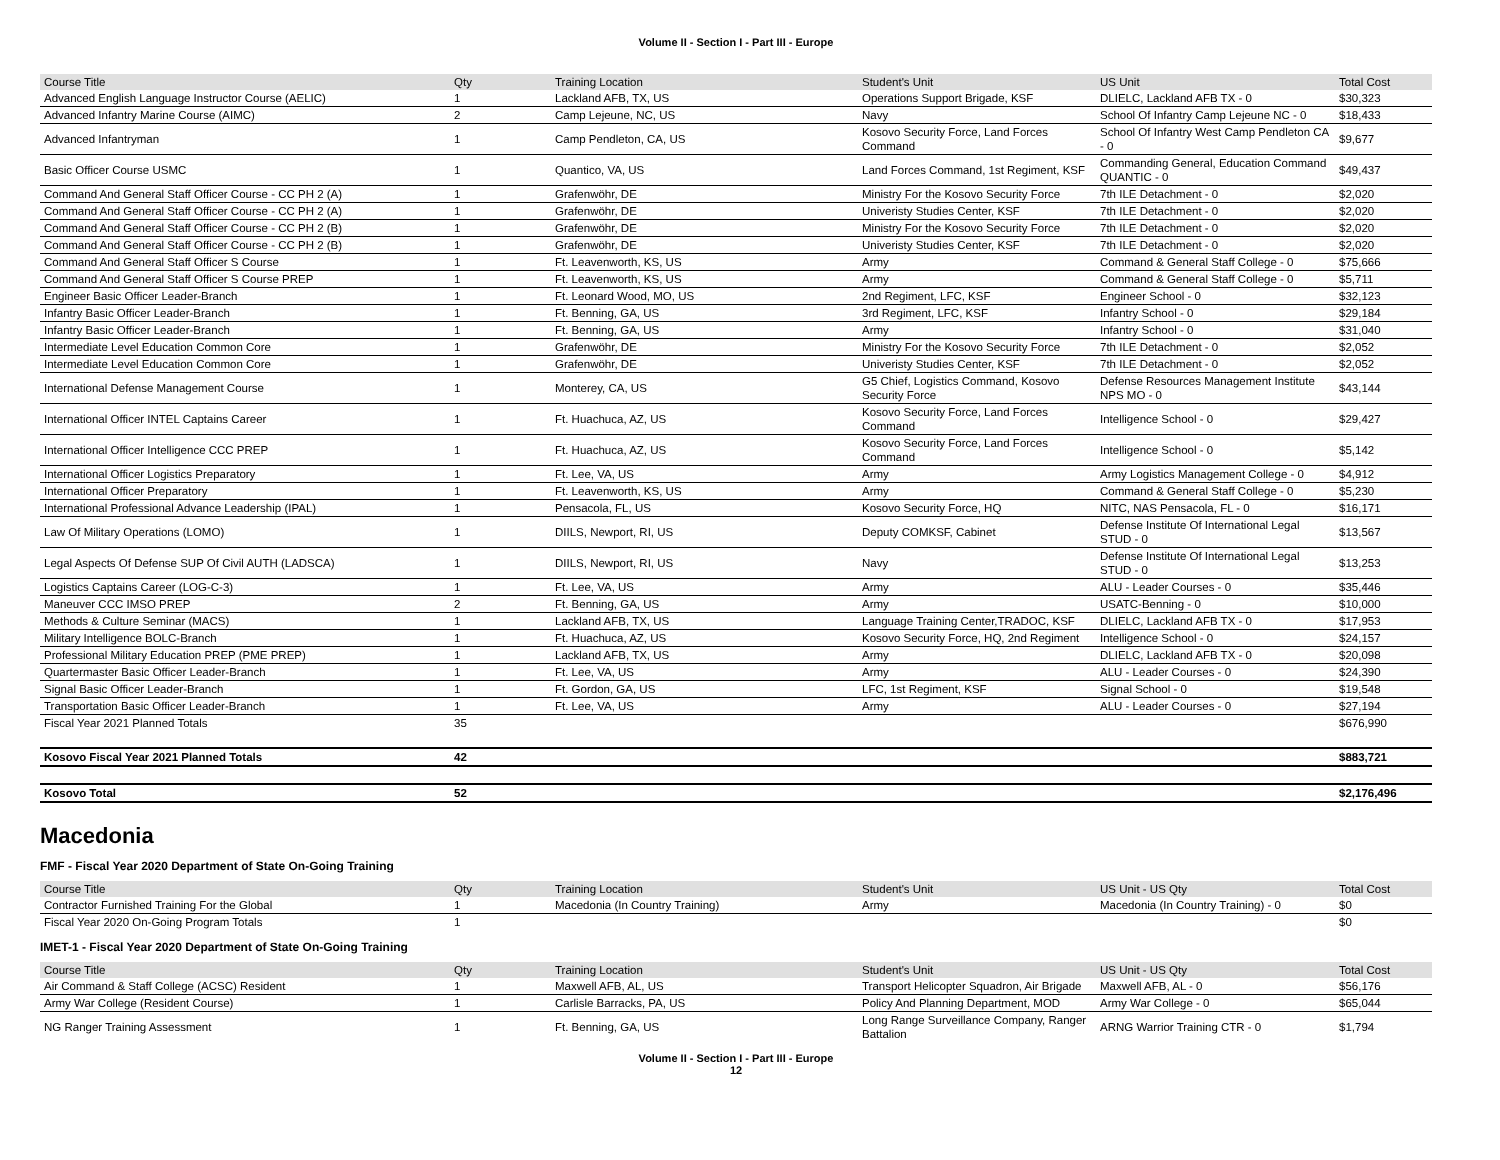Volume II - Section I - Part III - Europe
| Course Title | Qty | Training Location | Student's Unit | US Unit | Total Cost |
| --- | --- | --- | --- | --- | --- |
| Advanced English Language Instructor Course (AELIC) | 1 | Lackland AFB, TX, US | Operations Support Brigade, KSF | DLIELC, Lackland AFB TX - 0 | $30,323 |
| Advanced Infantry Marine Course (AIMC) | 2 | Camp Lejeune, NC, US | Navy | School Of Infantry Camp Lejeune NC - 0 | $18,433 |
| Advanced Infantryman | 1 | Camp Pendleton, CA, US | Kosovo Security Force, Land Forces Command | School Of Infantry West Camp Pendleton CA - 0 | $9,677 |
| Basic Officer Course USMC | 1 | Quantico, VA, US | Land Forces Command, 1st Regiment, KSF | Commanding General, Education Command QUANTIC - 0 | $49,437 |
| Command And General Staff Officer Course - CC PH 2 (A) | 1 | Grafenwöhr, DE | Ministry For the Kosovo Security Force | 7th ILE Detachment - 0 | $2,020 |
| Command And General Staff Officer Course - CC PH 2 (A) | 1 | Grafenwöhr, DE | Univeristy Studies Center, KSF | 7th ILE Detachment - 0 | $2,020 |
| Command And General Staff Officer Course - CC PH 2 (B) | 1 | Grafenwöhr, DE | Ministry For the Kosovo Security Force | 7th ILE Detachment - 0 | $2,020 |
| Command And General Staff Officer Course - CC PH 2 (B) | 1 | Grafenwöhr, DE | Univeristy Studies Center, KSF | 7th ILE Detachment - 0 | $2,020 |
| Command And General Staff Officer S Course | 1 | Ft. Leavenworth, KS, US | Army | Command & General Staff College - 0 | $75,666 |
| Command And General Staff Officer S Course PREP | 1 | Ft. Leavenworth, KS, US | Army | Command & General Staff College - 0 | $5,711 |
| Engineer Basic Officer Leader-Branch | 1 | Ft. Leonard Wood, MO, US | 2nd Regiment, LFC, KSF | Engineer School - 0 | $32,123 |
| Infantry Basic Officer Leader-Branch | 1 | Ft. Benning, GA, US | 3rd Regiment, LFC, KSF | Infantry School - 0 | $29,184 |
| Infantry Basic Officer Leader-Branch | 1 | Ft. Benning, GA, US | Army | Infantry School - 0 | $31,040 |
| Intermediate Level Education Common Core | 1 | Grafenwöhr, DE | Ministry For the Kosovo Security Force | 7th ILE Detachment - 0 | $2,052 |
| Intermediate Level Education Common Core | 1 | Grafenwöhr, DE | Univeristy Studies Center, KSF | 7th ILE Detachment - 0 | $2,052 |
| International Defense Management Course | 1 | Monterey, CA, US | G5 Chief, Logistics Command, Kosovo Security Force | Defense Resources Management Institute NPS MO - 0 | $43,144 |
| International Officer INTEL Captains Career | 1 | Ft. Huachuca, AZ, US | Kosovo Security Force, Land Forces Command | Intelligence School - 0 | $29,427 |
| International Officer Intelligence CCC PREP | 1 | Ft. Huachuca, AZ, US | Kosovo Security Force, Land Forces Command | Intelligence School - 0 | $5,142 |
| International Officer Logistics Preparatory | 1 | Ft. Lee, VA, US | Army | Army Logistics Management College - 0 | $4,912 |
| International Officer Preparatory | 1 | Ft. Leavenworth, KS, US | Army | Command & General Staff College - 0 | $5,230 |
| International Professional Advance Leadership (IPAL) | 1 | Pensacola, FL, US | Kosovo Security Force, HQ | NITC, NAS Pensacola, FL - 0 | $16,171 |
| Law Of Military Operations (LOMO) | 1 | DIILS, Newport, RI, US | Deputy COMKSF, Cabinet | Defense Institute Of International Legal STUD - 0 | $13,567 |
| Legal Aspects Of Defense SUP Of Civil AUTH (LADSCA) | 1 | DIILS, Newport, RI, US | Navy | Defense Institute Of International Legal STUD - 0 | $13,253 |
| Logistics Captains Career (LOG-C-3) | 1 | Ft. Lee, VA, US | Army | ALU - Leader Courses - 0 | $35,446 |
| Maneuver CCC IMSO PREP | 2 | Ft. Benning, GA, US | Army | USATC-Benning - 0 | $10,000 |
| Methods & Culture Seminar (MACS) | 1 | Lackland AFB, TX, US | Language Training Center,TRADOC, KSF | DLIELC, Lackland AFB TX - 0 | $17,953 |
| Military Intelligence BOLC-Branch | 1 | Ft. Huachuca, AZ, US | Kosovo Security Force, HQ, 2nd Regiment | Intelligence School - 0 | $24,157 |
| Professional Military Education PREP (PME PREP) | 1 | Lackland AFB, TX, US | Army | DLIELC, Lackland AFB TX - 0 | $20,098 |
| Quartermaster Basic Officer Leader-Branch | 1 | Ft. Lee, VA, US | Army | ALU - Leader Courses - 0 | $24,390 |
| Signal Basic Officer Leader-Branch | 1 | Ft. Gordon, GA, US | LFC, 1st Regiment, KSF | Signal School - 0 | $19,548 |
| Transportation Basic Officer Leader-Branch | 1 | Ft. Lee, VA, US | Army | ALU - Leader Courses - 0 | $27,194 |
| Fiscal Year 2021 Planned Totals | 35 | | | | $676,990 |
| Kosovo Fiscal Year 2021 Planned Totals | 42 | | | | $883,721 |
| Kosovo Total | 52 | | | | $2,176,496 |
Macedonia
FMF - Fiscal Year 2020 Department of State On-Going Training
| Course Title | Qty | Training Location | Student's Unit | US Unit - US Qty | Total Cost |
| --- | --- | --- | --- | --- | --- |
| Contractor Furnished Training For the Global | 1 | Macedonia (In Country Training) | Army | Macedonia (In Country Training) - 0 | $0 |
| Fiscal Year 2020 On-Going Program Totals | 1 | | | | $0 |
IMET-1 - Fiscal Year 2020 Department of State On-Going Training
| Course Title | Qty | Training Location | Student's Unit | US Unit - US Qty | Total Cost |
| --- | --- | --- | --- | --- | --- |
| Air Command & Staff College (ACSC) Resident | 1 | Maxwell AFB, AL, US | Transport Helicopter Squadron, Air Brigade | Maxwell AFB, AL - 0 | $56,176 |
| Army War College (Resident Course) | 1 | Carlisle Barracks, PA, US | Policy And Planning Department, MOD | Army War College - 0 | $65,044 |
| NG Ranger Training Assessment | 1 | Ft. Benning, GA, US | Long Range Surveillance Company, Ranger Battalion | ARNG Warrior Training CTR - 0 | $1,794 |
Volume II - Section I - Part III - Europe
12